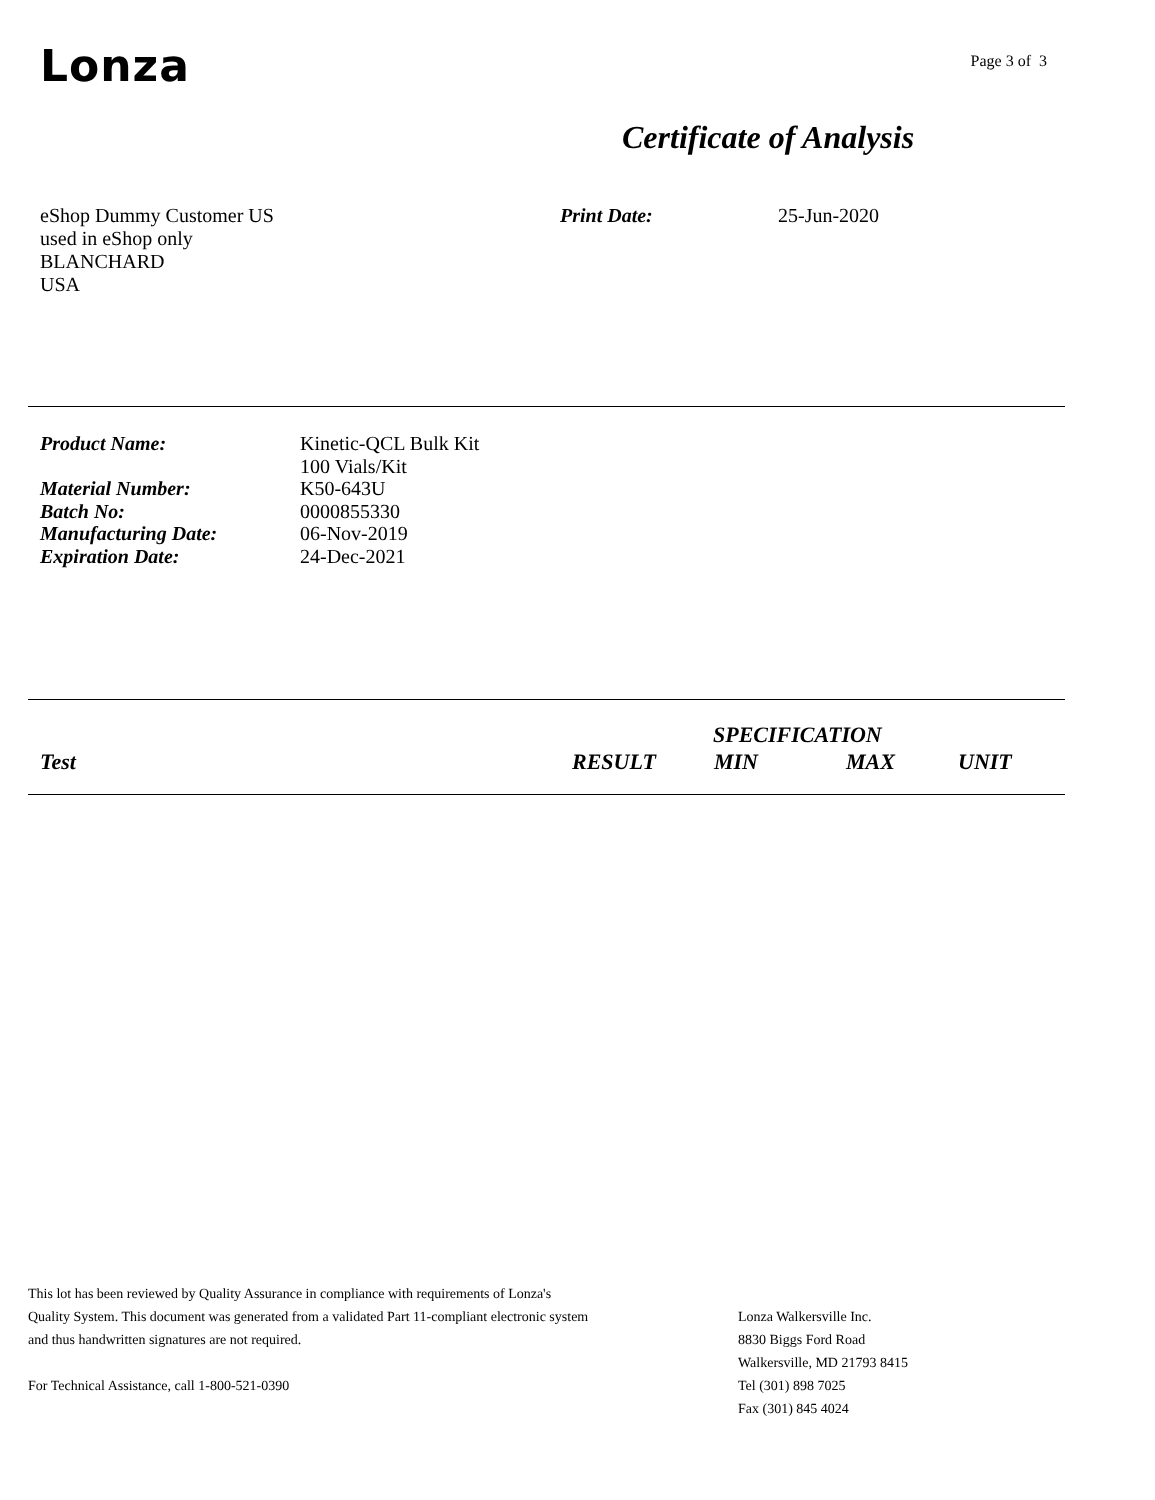Lonza
Page 3 of 3
Certificate of Analysis
eShop Dummy Customer US
used in eShop only
BLANCHARD
USA
Print Date: 25-Jun-2020
| Product Name: | Kinetic-QCL Bulk Kit 100 Vials/Kit |
| Material Number: | K50-643U |
| Batch No: | 0000855330 |
| Manufacturing Date: | 06-Nov-2019 |
| Expiration Date: | 24-Dec-2021 |
| | | SPECIFICATION | | |
| Test | RESULT | MIN | MAX | UNIT |
This lot has been reviewed by Quality Assurance in compliance with requirements of Lonza's
Quality System. This document was generated from a validated Part 11-compliant electronic system
and thus handwritten signatures are not required.
For Technical Assistance, call 1-800-521-0390
Lonza Walkersville Inc.
8830 Biggs Ford Road
Walkersville, MD 21793 8415
Tel (301) 898 7025
Fax (301) 845 4024